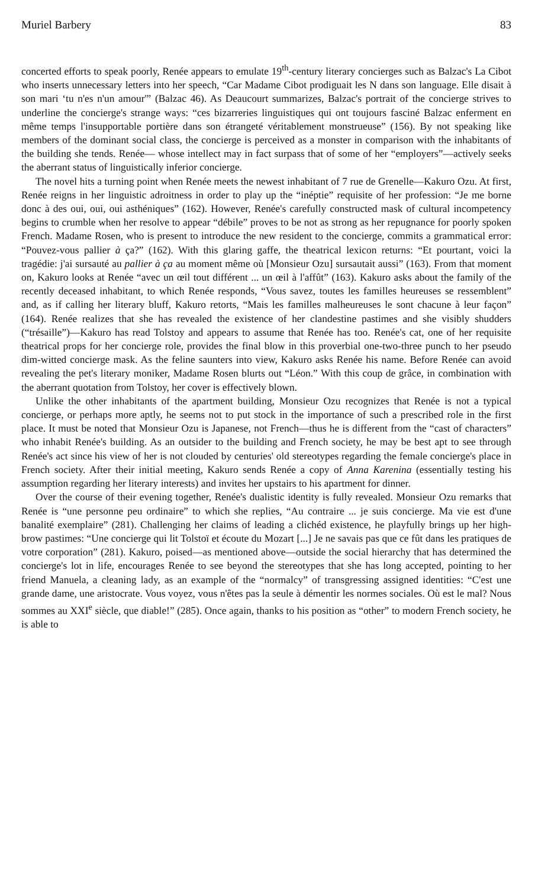Muriel Barbery 83
concerted efforts to speak poorly, Renée appears to emulate 19<sup>th</sup>-century literary concierges such as Balzac's La Cibot who inserts unnecessary letters into her speech, “Car Madame Cibot prodiguait les N dans son language. Elle disait à son mari ‘tu n'es n'un amour'” (Balzac 46). As Deaucourt summarizes, Balzac's portrait of the concierge strives to underline the concierge's strange ways: “ces bizarreries linguistiques qui ont toujours fasciné Balzac enferment en même temps l'insupportable portière dans son étrangeté véritablement monstrueuse” (156). By not speaking like members of the dominant social class, the concierge is perceived as a monster in comparison with the inhabitants of the building she tends. Renée— whose intellect may in fact surpass that of some of her “employers”—actively seeks the aberrant status of linguistically inferior concierge.
The novel hits a turning point when Renée meets the newest inhabitant of 7 rue de Grenelle—Kakuro Ozu. At first, Renée reigns in her linguistic adroitness in order to play up the “inéptie” requisite of her profession: “Je me borne donc à des oui, oui, oui asthéniques” (162). However, Renée's carefully constructed mask of cultural incompetency begins to crumble when her resolve to appear “débile” proves to be not as strong as her repugnance for poorly spoken French. Madame Rosen, who is present to introduce the new resident to the concierge, commits a grammatical error: “Pouvez-vous pallier à ça?” (162). With this glaring gaffe, the theatrical lexicon returns: “Et pourtant, voici la tragédie: j'ai sursauté au pallier à ça au moment même où [Monsieur Ozu] sursautait aussi” (163). From that moment on, Kakuro looks at Renée “avec un œil tout différent ... un œil à l'affût” (163). Kakuro asks about the family of the recently deceased inhabitant, to which Renée responds, “Vous savez, toutes les familles heureuses se ressemblent” and, as if calling her literary bluff, Kakuro retorts, “Mais les familles malheureuses le sont chacune à leur façon” (164). Renée realizes that she has revealed the existence of her clandestine pastimes and she visibly shudders (“trésaille”)—Kakuro has read Tolstoy and appears to assume that Renée has too. Renée's cat, one of her requisite theatrical props for her concierge role, provides the final blow in this proverbial one-two-three punch to her pseudo dim-witted concierge mask. As the feline saunters into view, Kakuro asks Renée his name. Before Renée can avoid revealing the pet's literary moniker, Madame Rosen blurts out “Léon.” With this coup de grâce, in combination with the aberrant quotation from Tolstoy, her cover is effectively blown.
Unlike the other inhabitants of the apartment building, Monsieur Ozu recognizes that Renée is not a typical concierge, or perhaps more aptly, he seems not to put stock in the importance of such a prescribed role in the first place. It must be noted that Monsieur Ozu is Japanese, not French—thus he is different from the “cast of characters” who inhabit Renée's building. As an outsider to the building and French society, he may be best apt to see through Renée's act since his view of her is not clouded by centuries' old stereotypes regarding the female concierge's place in French society. After their initial meeting, Kakuro sends Renée a copy of Anna Karenina (essentially testing his assumption regarding her literary interests) and invites her upstairs to his apartment for dinner.
Over the course of their evening together, Renée's dualistic identity is fully revealed. Monsieur Ozu remarks that Renée is “une personne peu ordinaire” to which she replies, “Au contraire ... je suis concierge. Ma vie est d'une banalité exemplaire” (281). Challenging her claims of leading a clichéd existence, he playfully brings up her high-brow pastimes: “Une concierge qui lit Tolstoï et écoute du Mozart [...] Je ne savais pas que ce fût dans les pratiques de votre corporation” (281). Kakuro, poised—as mentioned above—outside the social hierarchy that has determined the concierge's lot in life, encourages Renée to see beyond the stereotypes that she has long accepted, pointing to her friend Manuela, a cleaning lady, as an example of the “normalcy” of transgressing assigned identities: “C'est une grande dame, une aristocrate. Vous voyez, vous n'êtes pas la seule à démentir les normes sociales. Où est le mal? Nous sommes au XXI<sup>e</sup> siècle, que diable!” (285). Once again, thanks to his position as “other” to modern French society, he is able to